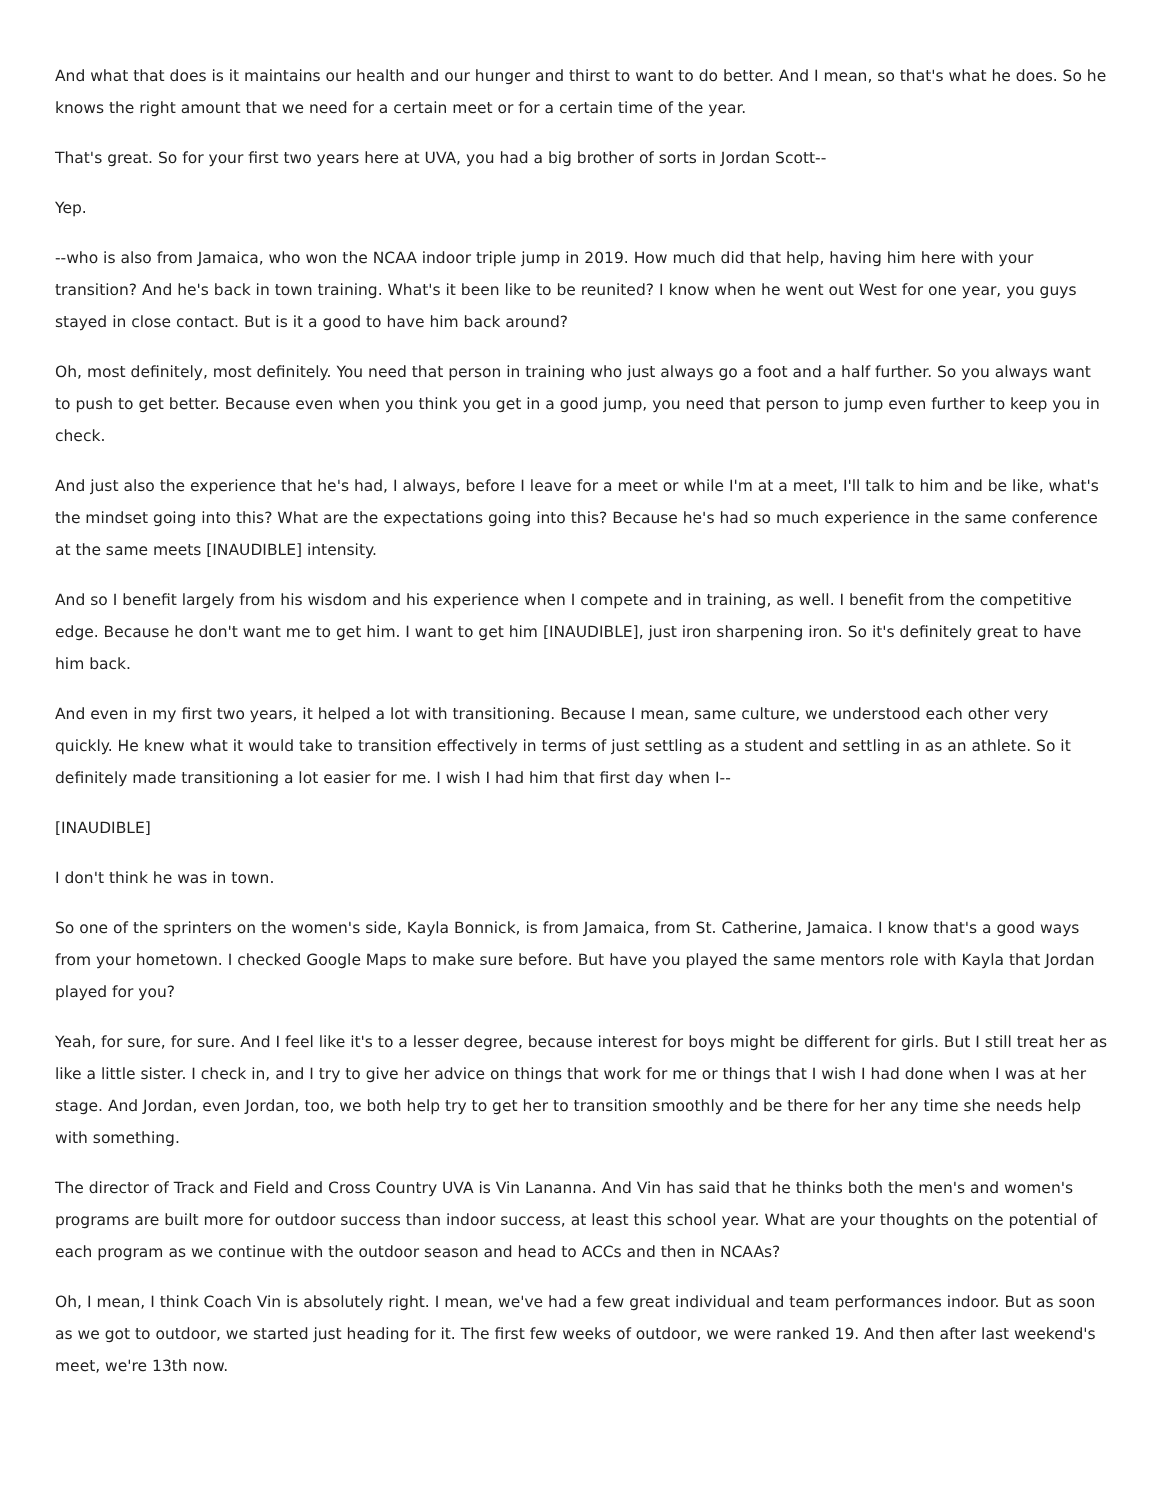And what that does is it maintains our health and our hunger and thirst to want to do better. And I mean, so that's what he does. So he knows the right amount that we need for a certain meet or for a certain time of the year.
That's great. So for your first two years here at UVA, you had a big brother of sorts in Jordan Scott--
Yep.
--who is also from Jamaica, who won the NCAA indoor triple jump in 2019. How much did that help, having him here with your transition? And he's back in town training. What's it been like to be reunited? I know when he went out West for one year, you guys stayed in close contact. But is it a good to have him back around?
Oh, most definitely, most definitely. You need that person in training who just always go a foot and a half further. So you always want to push to get better. Because even when you think you get in a good jump, you need that person to jump even further to keep you in check.
And just also the experience that he's had, I always, before I leave for a meet or while I'm at a meet, I'll talk to him and be like, what's the mindset going into this? What are the expectations going into this? Because he's had so much experience in the same conference at the same meets [INAUDIBLE] intensity.
And so I benefit largely from his wisdom and his experience when I compete and in training, as well. I benefit from the competitive edge. Because he don't want me to get him. I want to get him [INAUDIBLE], just iron sharpening iron. So it's definitely great to have him back.
And even in my first two years, it helped a lot with transitioning. Because I mean, same culture, we understood each other very quickly. He knew what it would take to transition effectively in terms of just settling as a student and settling in as an athlete. So it definitely made transitioning a lot easier for me. I wish I had him that first day when I--
[INAUDIBLE]
I don't think he was in town.
So one of the sprinters on the women's side, Kayla Bonnick, is from Jamaica, from St. Catherine, Jamaica. I know that's a good ways from your hometown. I checked Google Maps to make sure before. But have you played the same mentors role with Kayla that Jordan played for you?
Yeah, for sure, for sure. And I feel like it's to a lesser degree, because interest for boys might be different for girls. But I still treat her as like a little sister. I check in, and I try to give her advice on things that work for me or things that I wish I had done when I was at her stage. And Jordan, even Jordan, too, we both help try to get her to transition smoothly and be there for her any time she needs help with something.
The director of Track and Field and Cross Country UVA is Vin Lananna. And Vin has said that he thinks both the men's and women's programs are built more for outdoor success than indoor success, at least this school year. What are your thoughts on the potential of each program as we continue with the outdoor season and head to ACCs and then in NCAAs?
Oh, I mean, I think Coach Vin is absolutely right. I mean, we've had a few great individual and team performances indoor. But as soon as we got to outdoor, we started just heading for it. The first few weeks of outdoor, we were ranked 19. And then after last weekend's meet, we're 13th now.